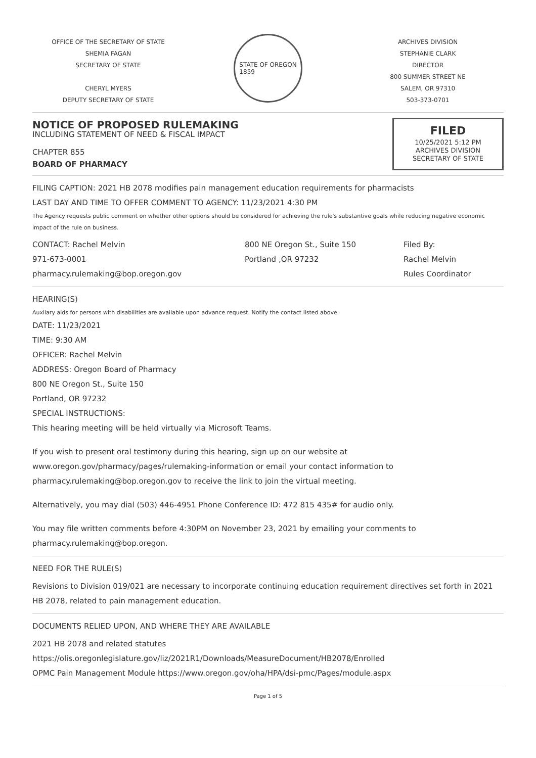OFFICE OF THE SECRETARY OF STATE
SHEMIA FAGAN
SECRETARY OF STATE
CHERYL MYERS
DEPUTY SECRETARY OF STATE
STATE OF OREGON
1859
ARCHIVES DIVISION
STEPHANIE CLARK
DIRECTOR
800 SUMMER STREET NE
SALEM, OR 97310
503-373-0701
NOTICE OF PROPOSED RULEMAKING
INCLUDING STATEMENT OF NEED & FISCAL IMPACT
CHAPTER 855
BOARD OF PHARMACY
FILED
10/25/2021 5:12 PM
ARCHIVES DIVISION
SECRETARY OF STATE
FILING CAPTION: 2021 HB 2078 modifies pain management education requirements for pharmacists
LAST DAY AND TIME TO OFFER COMMENT TO AGENCY: 11/23/2021 4:30 PM
The Agency requests public comment on whether other options should be considered for achieving the rule's substantive goals while reducing negative economic impact of the rule on business.
CONTACT: Rachel Melvin
971-673-0001
pharmacy.rulemaking@bop.oregon.gov
800 NE Oregon St., Suite 150
Portland ,OR 97232
Filed By:
Rachel Melvin
Rules Coordinator
HEARING(S)
Auxilary aids for persons with disabilities are available upon advance request. Notify the contact listed above.
DATE: 11/23/2021
TIME: 9:30 AM
OFFICER: Rachel Melvin
ADDRESS: Oregon Board of Pharmacy
800 NE Oregon St., Suite 150
Portland, OR 97232
SPECIAL INSTRUCTIONS:
This hearing meeting will be held virtually via Microsoft Teams.
If you wish to present oral testimony during this hearing, sign up on our website at www.oregon.gov/pharmacy/pages/rulemaking-information or email your contact information to pharmacy.rulemaking@bop.oregon.gov to receive the link to join the virtual meeting.
Alternatively, you may dial (503) 446-4951 Phone Conference ID: 472 815 435# for audio only.
You may file written comments before 4:30PM on November 23, 2021 by emailing your comments to pharmacy.rulemaking@bop.oregon.
NEED FOR THE RULE(S)
Revisions to Division 019/021 are necessary to incorporate continuing education requirement directives set forth in 2021 HB 2078, related to pain management education.
DOCUMENTS RELIED UPON, AND WHERE THEY ARE AVAILABLE
2021 HB 2078 and related statutes
https://olis.oregonlegislature.gov/liz/2021R1/Downloads/MeasureDocument/HB2078/Enrolled
OPMC Pain Management Module https://www.oregon.gov/oha/HPA/dsi-pmc/Pages/module.aspx
Page 1 of 5